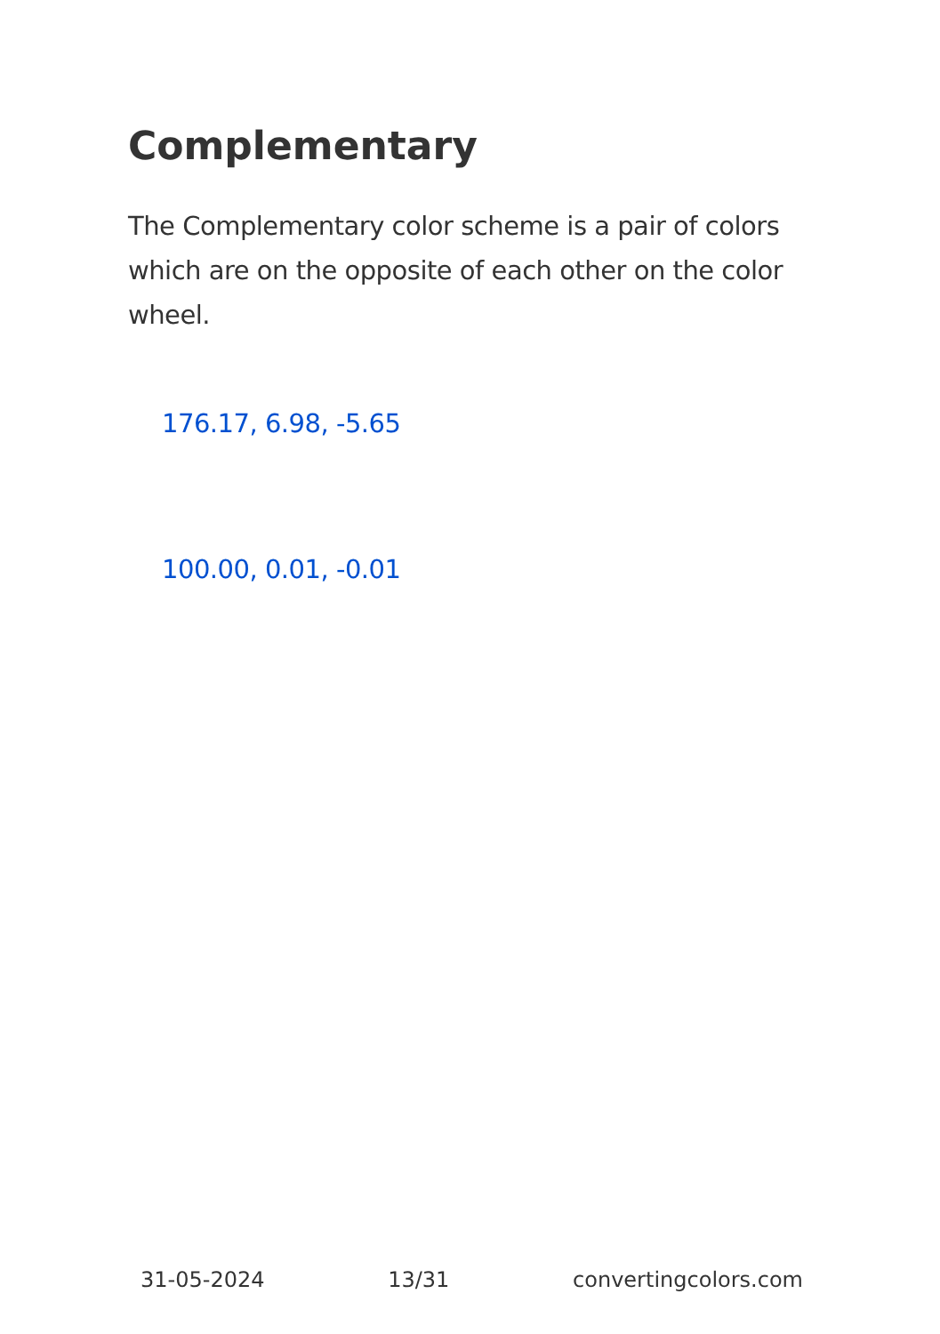Complementary
The Complementary color scheme is a pair of colors which are on the opposite of each other on the color wheel.
176.17, 6.98, -5.65
100.00, 0.01, -0.01
31-05-2024 13/31 convertingcolors.com